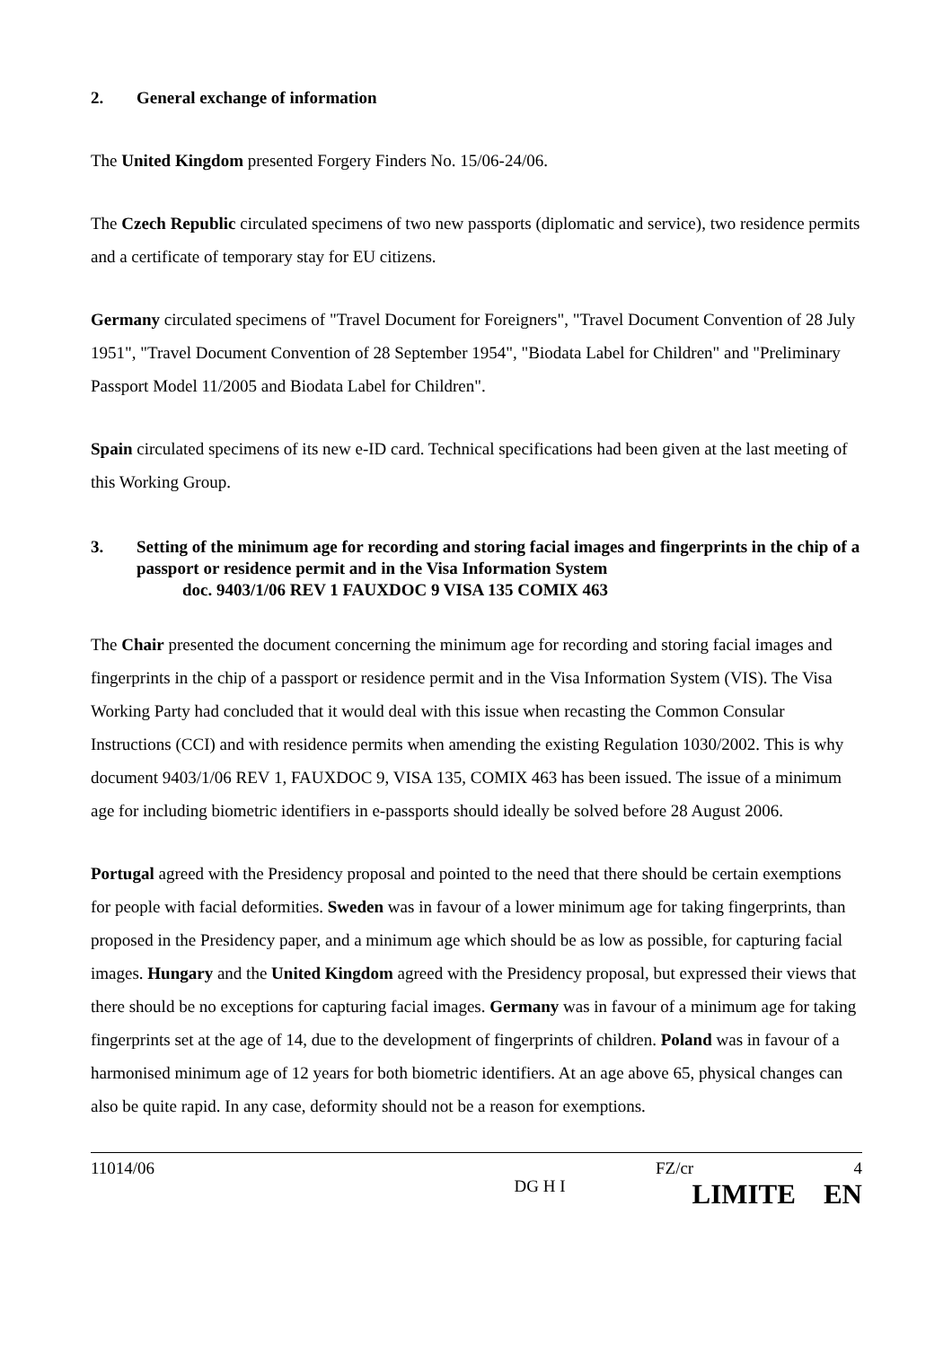2. General exchange of information
The United Kingdom presented Forgery Finders No. 15/06-24/06.
The Czech Republic circulated specimens of two new passports (diplomatic and service), two residence permits and a certificate of temporary stay for EU citizens.
Germany circulated specimens of "Travel Document for Foreigners", "Travel Document Convention of 28 July 1951", "Travel Document Convention of 28 September 1954", "Biodata Label for Children" and "Preliminary Passport Model 11/2005 and Biodata Label for Children".
Spain circulated specimens of its new e-ID card. Technical specifications had been given at the last meeting of this Working Group.
3. Setting of the minimum age for recording and storing facial images and fingerprints in the chip of a passport or residence permit and in the Visa Information System
doc. 9403/1/06 REV 1 FAUXDOC 9 VISA 135 COMIX 463
The Chair presented the document concerning the minimum age for recording and storing facial images and fingerprints in the chip of a passport or residence permit and in the Visa Information System (VIS). The Visa Working Party had concluded that it would deal with this issue when recasting the Common Consular Instructions (CCI) and with residence permits when amending the existing Regulation 1030/2002. This is why document 9403/1/06 REV 1, FAUXDOC 9, VISA 135, COMIX 463 has been issued. The issue of a minimum age for including biometric identifiers in e-passports should ideally be solved before 28 August 2006.
Portugal agreed with the Presidency proposal and pointed to the need that there should be certain exemptions for people with facial deformities. Sweden was in favour of a lower minimum age for taking fingerprints, than proposed in the Presidency paper, and a minimum age which should be as low as possible, for capturing facial images. Hungary and the United Kingdom agreed with the Presidency proposal, but expressed their views that there should be no exceptions for capturing facial images. Germany was in favour of a minimum age for taking fingerprints set at the age of 14, due to the development of fingerprints of children. Poland was in favour of a harmonised minimum age of 12 years for both biometric identifiers. At an age above 65, physical changes can also be quite rapid. In any case, deformity should not be a reason for exemptions.
11014/06
DG H I
FZ/cr 4
LIMITE EN